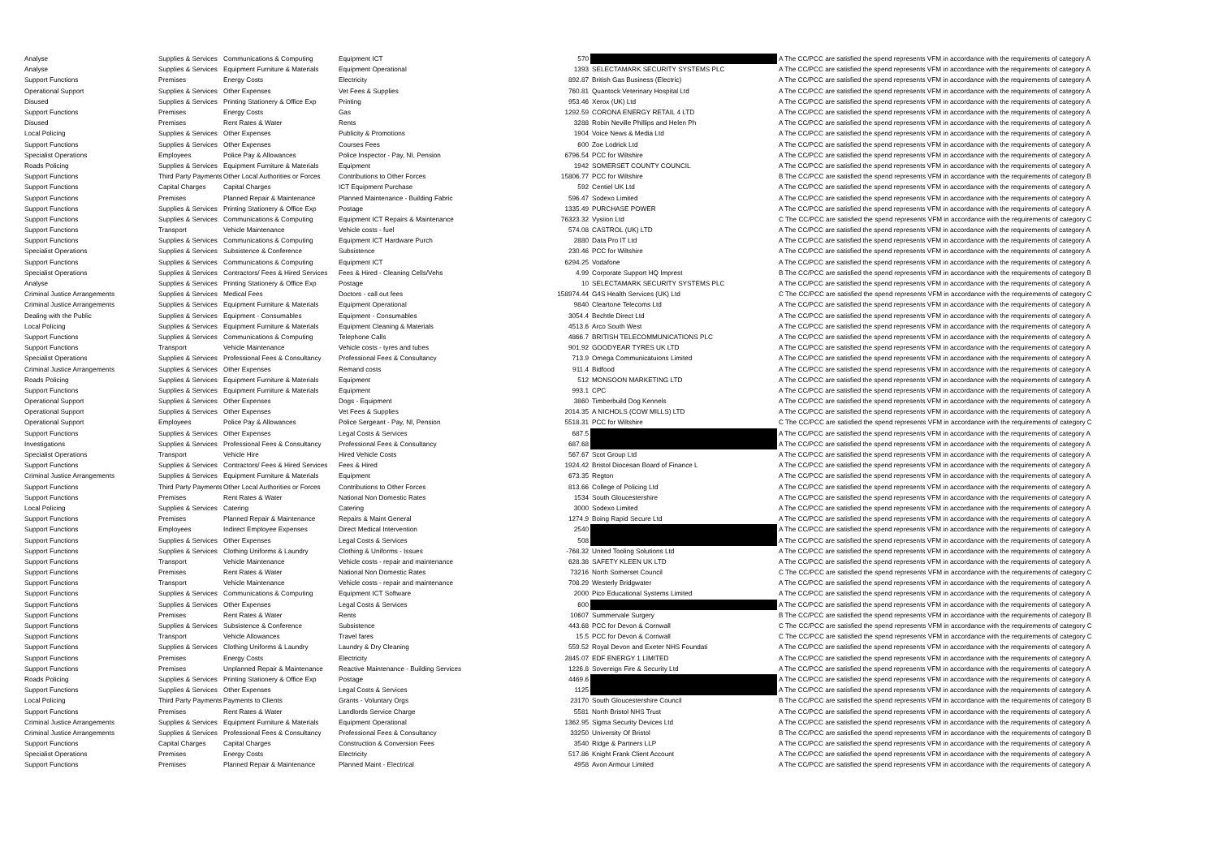| Analyse | Supplies & Services | Communications & Computing | Equipment ICT | 570 | | A The CC/PCC are satisfied the spend represents VFM in accordance with the requirements of category A |
| Analyse | Supplies & Services | Equipment Furniture & Materials | Equipment Operational | 1393 | SELECTAMARK SECURITY SYSTEMS PLC | A The CC/PCC are satisfied the spend represents VFM in accordance with the requirements of category A |
| Support Functions | Premises | Energy Costs | Electricity | 892.87 | British Gas Business (Electric) | A The CC/PCC are satisfied the spend represents VFM in accordance with the requirements of category A |
| Operational Support | Supplies & Services | Other Expenses | Vet Fees & Supplies | 760.81 | Quantock Veterinary Hospital Ltd | A The CC/PCC are satisfied the spend represents VFM in accordance with the requirements of category A |
| Disused | Supplies & Services | Printing Stationery & Office Exp | Printing | 953.46 | Xerox (UK) Ltd | A The CC/PCC are satisfied the spend represents VFM in accordance with the requirements of category A |
| Support Functions | Premises | Energy Costs | Gas | 1292.59 | CORONA ENERGY RETAIL 4 LTD | A The CC/PCC are satisfied the spend represents VFM in accordance with the requirements of category A |
| Disused | Premises | Rent Rates & Water | Rents | 3288 | Robin Neville Phillips and Helen Ph | A The CC/PCC are satisfied the spend represents VFM in accordance with the requirements of category A |
| Local Policing | Supplies & Services | Other Expenses | Publicity & Promotions | 1904 | Voice News & Media Ltd | A The CC/PCC are satisfied the spend represents VFM in accordance with the requirements of category A |
| Support Functions | Supplies & Services | Other Expenses | Courses Fees | 600 | Zoe Lodrick Ltd | A The CC/PCC are satisfied the spend represents VFM in accordance with the requirements of category A |
| Specialist Operations | Employees | Police Pay & Allowances | Police Inspector - Pay, NI, Pension | 6796.54 | PCC for Wiltshire | A The CC/PCC are satisfied the spend represents VFM in accordance with the requirements of category A |
| Roads Policing | Supplies & Services | Equipment Furniture & Materials | Equipment | 1942 | SOMERSET COUNTY COUNCIL | A The CC/PCC are satisfied the spend represents VFM in accordance with the requirements of category A |
| Support Functions | Third Party Payments | Other Local Authorities or Forces | Contributions to Other Forces | 15806.77 | PCC for Wiltshire | B The CC/PCC are satisfied the spend represents VFM in accordance with the requirements of category B |
| Support Functions | Capital Charges | Capital Charges | ICT Equipment Purchase | 592 | Centiel UK Ltd | A The CC/PCC are satisfied the spend represents VFM in accordance with the requirements of category A |
| Support Functions | Premises | Planned Repair & Maintenance | Planned Maintenance - Building Fabric | 596.47 | Sodexo Limited | A The CC/PCC are satisfied the spend represents VFM in accordance with the requirements of category A |
| Support Functions | Supplies & Services | Printing Stationery & Office Exp | Postage | 1335.49 | PURCHASE POWER | A The CC/PCC are satisfied the spend represents VFM in accordance with the requirements of category A |
| Support Functions | Supplies & Services | Communications & Computing | Equipment ICT Repairs & Maintenance | 76323.32 | Vysiion Ltd | C The CC/PCC are satisfied the spend represents VFM in accordance with the requirements of category C |
| Support Functions | Transport | Vehicle Maintenance | Vehicle costs - fuel | 574.08 | CASTROL (UK) LTD | A The CC/PCC are satisfied the spend represents VFM in accordance with the requirements of category A |
| Support Functions | Supplies & Services | Communications & Computing | Equipment ICT Hardware Purch | 2880 | Data Pro IT Ltd | A The CC/PCC are satisfied the spend represents VFM in accordance with the requirements of category A |
| Specialist Operations | Supplies & Services | Subsistence & Conference | Subsistence | 230.46 | PCC for Wiltshire | A The CC/PCC are satisfied the spend represents VFM in accordance with the requirements of category A |
| Support Functions | Supplies & Services | Communications & Computing | Equipment ICT | 6294.25 | Vodafone | A The CC/PCC are satisfied the spend represents VFM in accordance with the requirements of category A |
| Specialist Operations | Supplies & Services | Contractors/ Fees & Hired Services | Fees & Hired - Cleaning Cells/Vehs | 4.99 | Corporate Support HQ Imprest | B The CC/PCC are satisfied the spend represents VFM in accordance with the requirements of category B |
| Analyse | Supplies & Services | Printing Stationery & Office Exp | Postage | 10 | SELECTAMARK SECURITY SYSTEMS PLC | A The CC/PCC are satisfied the spend represents VFM in accordance with the requirements of category A |
| Criminal Justice Arrangements | Supplies & Services | Medical Fees | Doctors - call out fees | 158974.44 | G4S Health Services (UK) Ltd | C The CC/PCC are satisfied the spend represents VFM in accordance with the requirements of category C |
| Criminal Justice Arrangements | Supplies & Services | Equipment Furniture & Materials | Equipment Operational | 9840 | Cleartone Telecoms Ltd | A The CC/PCC are satisfied the spend represents VFM in accordance with the requirements of category A |
| Dealing with the Public | Supplies & Services | Equipment - Consumables | Equipment - Consumables | 3054.4 | Bechtle Direct Ltd | A The CC/PCC are satisfied the spend represents VFM in accordance with the requirements of category A |
| Local Policing | Supplies & Services | Equipment Furniture & Materials | Equipment Cleaning & Materials | 4513.6 | Arco South West | A The CC/PCC are satisfied the spend represents VFM in accordance with the requirements of category A |
| Support Functions | Supplies & Services | Communications & Computing | Telephone Calls | 4866.7 | BRITISH TELECOMMUNICATIONS PLC | A The CC/PCC are satisfied the spend represents VFM in accordance with the requirements of category A |
| Support Functions | Transport | Vehicle Maintenance | Vehicle costs - tyres and tubes | 901.92 | GOODYEAR TYRES UK LTD | A The CC/PCC are satisfied the spend represents VFM in accordance with the requirements of category A |
| Specialist Operations | Supplies & Services | Professional Fees & Consultancy | Professional Fees & Consultancy | 713.9 | Omega Communicatuions Limited | A The CC/PCC are satisfied the spend represents VFM in accordance with the requirements of category A |
| Criminal Justice Arrangements | Supplies & Services | Other Expenses | Remand costs | 911.4 | Bidfood | A The CC/PCC are satisfied the spend represents VFM in accordance with the requirements of category A |
| Roads Policing | Supplies & Services | Equipment Furniture & Materials | Equipment | 512 | MONSOON MARKETING LTD | A The CC/PCC are satisfied the spend represents VFM in accordance with the requirements of category A |
| Support Functions | Supplies & Services | Equipment Furniture & Materials | Equipment | 993.1 | CPC | A The CC/PCC are satisfied the spend represents VFM in accordance with the requirements of category A |
| Operational Support | Supplies & Services | Other Expenses | Dogs - Equipment | 3860 | Timberbuild Dog Kennels | A The CC/PCC are satisfied the spend represents VFM in accordance with the requirements of category A |
| Operational Support | Supplies & Services | Other Expenses | Vet Fees & Supplies | 2014.35 | A NICHOLS (COW MILLS) LTD | A The CC/PCC are satisfied the spend represents VFM in accordance with the requirements of category A |
| Operational Support | Employees | Police Pay & Allowances | Police Sergeant - Pay, NI, Pension | 5518.31 | PCC for Wiltshire | C The CC/PCC are satisfied the spend represents VFM in accordance with the requirements of category C |
| Support Functions | Supplies & Services | Other Expenses | Legal Costs & Services | 687.5 | | A The CC/PCC are satisfied the spend represents VFM in accordance with the requirements of category A |
| Investigations | Supplies & Services | Professional Fees & Consultancy | Professional Fees & Consultancy | 687.68 | | A The CC/PCC are satisfied the spend represents VFM in accordance with the requirements of category A |
| Specialist Operations | Transport | Vehicle Hire | Hired Vehicle Costs | 567.67 | Scot Group Ltd | A The CC/PCC are satisfied the spend represents VFM in accordance with the requirements of category A |
| Support Functions | Supplies & Services | Contractors/ Fees & Hired Services | Fees & Hired | 1924.42 | Bristol Diocesan Board of Finance L | A The CC/PCC are satisfied the spend represents VFM in accordance with the requirements of category A |
| Criminal Justice Arrangements | Supplies & Services | Equipment Furniture & Materials | Equipment | 673.35 | Regton | A The CC/PCC are satisfied the spend represents VFM in accordance with the requirements of category A |
| Support Functions | Third Party Payments | Other Local Authorities or Forces | Contributions to Other Forces | 813.66 | College of Policing Ltd | A The CC/PCC are satisfied the spend represents VFM in accordance with the requirements of category A |
| Support Functions | Premises | Rent Rates & Water | National Non Domestic Rates | 1534 | South Gloucestershire | A The CC/PCC are satisfied the spend represents VFM in accordance with the requirements of category A |
| Local Policing | Supplies & Services | Catering | Catering | 3000 | Sodexo Limited | A The CC/PCC are satisfied the spend represents VFM in accordance with the requirements of category A |
| Support Functions | Premises | Planned Repair & Maintenance | Repairs & Maint General | 1274.9 | Boing Rapid Secure Ltd | A The CC/PCC are satisfied the spend represents VFM in accordance with the requirements of category A |
| Support Functions | Employees | Indirect Employee Expenses | Direct Medical Intervention | 2540 | | A The CC/PCC are satisfied the spend represents VFM in accordance with the requirements of category A |
| Support Functions | Supplies & Services | Other Expenses | Legal Costs & Services | 508 | | A The CC/PCC are satisfied the spend represents VFM in accordance with the requirements of category A |
| Support Functions | Supplies & Services | Clothing Uniforms & Laundry | Clothing & Uniforms - Issues | -768.32 | United Tooling Solutions Ltd | A The CC/PCC are satisfied the spend represents VFM in accordance with the requirements of category A |
| Support Functions | Transport | Vehicle Maintenance | Vehicle costs - repair and maintenance | 628.38 | SAFETY KLEEN UK LTD | A The CC/PCC are satisfied the spend represents VFM in accordance with the requirements of category A |
| Support Functions | Premises | Rent Rates & Water | National Non Domestic Rates | 73216 | North Somerset Council | C The CC/PCC are satisfied the spend represents VFM in accordance with the requirements of category C |
| Support Functions | Transport | Vehicle Maintenance | Vehicle costs - repair and maintenance | 708.29 | Westerly Bridgwater | A The CC/PCC are satisfied the spend represents VFM in accordance with the requirements of category A |
| Support Functions | Supplies & Services | Communications & Computing | Equipment ICT Software | 2000 | Pico Educational Systems Limited | A The CC/PCC are satisfied the spend represents VFM in accordance with the requirements of category A |
| Support Functions | Supplies & Services | Other Expenses | Legal Costs & Services | 600 | | A The CC/PCC are satisfied the spend represents VFM in accordance with the requirements of category A |
| Support Functions | Premises | Rent Rates & Water | Rents | 10607 | Summervale Surgery | B The CC/PCC are satisfied the spend represents VFM in accordance with the requirements of category B |
| Support Functions | Supplies & Services | Subsistence & Conference | Subsistence | 443.68 | PCC for Devon & Cornwall | C The CC/PCC are satisfied the spend represents VFM in accordance with the requirements of category C |
| Support Functions | Transport | Vehicle Allowances | Travel fares | 15.5 | PCC for Devon & Cornwall | C The CC/PCC are satisfied the spend represents VFM in accordance with the requirements of category C |
| Support Functions | Supplies & Services | Clothing Uniforms & Laundry | Laundry & Dry Cleaning | 559.52 | Royal Devon and Exeter NHS Foundati | A The CC/PCC are satisfied the spend represents VFM in accordance with the requirements of category A |
| Support Functions | Premises | Energy Costs | Electricity | 2845.07 | EDF ENERGY 1 LIMITED | A The CC/PCC are satisfied the spend represents VFM in accordance with the requirements of category A |
| Support Functions | Premises | Unplanned Repair & Maintenance | Reactive Maintenance - Building Services | 1226.8 | Sovereign Fire & Security Ltd | A The CC/PCC are satisfied the spend represents VFM in accordance with the requirements of category A |
| Roads Policing | Supplies & Services | Printing Stationery & Office Exp | Postage | 4469.6 | | A The CC/PCC are satisfied the spend represents VFM in accordance with the requirements of category A |
| Support Functions | Supplies & Services | Other Expenses | Legal Costs & Services | 1125 | | A The CC/PCC are satisfied the spend represents VFM in accordance with the requirements of category A |
| Local Policing | Third Party Payments | Payments to Clients | Grants - Voluntary Orgs | 23170 | South Gloucestershire Council | B The CC/PCC are satisfied the spend represents VFM in accordance with the requirements of category B |
| Support Functions | Premises | Rent Rates & Water | Landlords Service Charge | 5581 | North Bristol NHS Trust | A The CC/PCC are satisfied the spend represents VFM in accordance with the requirements of category A |
| Criminal Justice Arrangements | Supplies & Services | Equipment Furniture & Materials | Equipment Operational | 1362.95 | Sigma Security Devices Ltd | A The CC/PCC are satisfied the spend represents VFM in accordance with the requirements of category A |
| Criminal Justice Arrangements | Supplies & Services | Professional Fees & Consultancy | Professional Fees & Consultancy | 33250 | University Of Bristol | B The CC/PCC are satisfied the spend represents VFM in accordance with the requirements of category B |
| Support Functions | Capital Charges | Capital Charges | Construction & Conversion Fees | 3540 | Ridge & Partners LLP | A The CC/PCC are satisfied the spend represents VFM in accordance with the requirements of category A |
| Specialist Operations | Premises | Energy Costs | Electricity | 517.86 | Knight Frank Client Account | A The CC/PCC are satisfied the spend represents VFM in accordance with the requirements of category A |
| Support Functions | Premises | Planned Repair & Maintenance | Planned Maint - Electrical | 4958 | Avon Armour Limited | A The CC/PCC are satisfied the spend represents VFM in accordance with the requirements of category A |